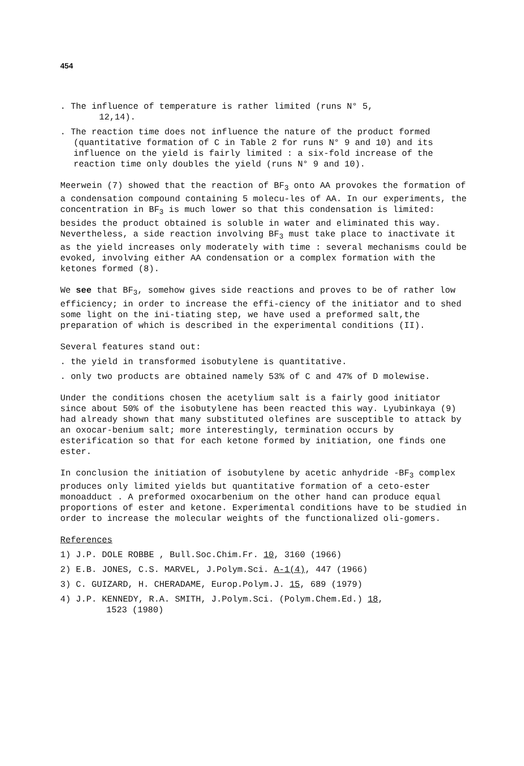454
. The influence of temperature is rather limited (runs N° 5,
12,14).
. The reaction time does not influence the nature of the product formed (quantitative formation of C in Table 2 for runs N° 9 and 10) and its influence on the yield is fairly limited : a six-fold increase of the reaction time only doubles the yield (runs N° 9 and 10).
Meerwein (7) showed that the reaction of BF<sub>3</sub> onto AA provokes the formation of a condensation compound containing 5 molecu-les of AA. In our experiments, the concentration in BF<sub>3</sub> is much lower so that this condensation is limited: besides the product obtained is soluble in water and eliminated this way. Nevertheless, a side reaction involving BF<sub>3</sub> must take place to inactivate it as the yield increases only moderately with time : several mechanisms could be evoked, involving either AA condensation or a complex formation with the ketones formed (8).
We see that BF<sub>3</sub>, somehow gives side reactions and proves to be of rather low efficiency; in order to increase the effi-ciency of the initiator and to shed some light on the ini-tiating step, we have used a preformed salt,the preparation of which is described in the experimental conditions (II).
Several features stand out:
. the yield in transformed isobutylene is quantitative.
. only two products are obtained namely 53% of C and 47% of D molewise.
Under the conditions chosen the acetylium salt is a fairly good initiator since about 50% of the isobutylene has been reacted this way. Lyubinkaya (9) had already shown that many substituted olefines are susceptible to attack by an oxocar-benium salt; more interestingly, termination occurs by esterification so that for each ketone formed by initiation, one finds one ester.
In conclusion the initiation of isobutylene by acetic anhydride -BF<sub>3</sub> complex produces only limited yields but quantitative formation of a ceto-ester monoadduct . A preformed oxocarbenium on the other hand can produce equal proportions of ester and ketone. Experimental conditions have to be studied in order to increase the molecular weights of the functionalized oli-gomers.
References
1) J.P. DOLE ROBBE , Bull.Soc.Chim.Fr. 10, 3160 (1966)
2) E.B. JONES, C.S. MARVEL, J.Polym.Sci. A-1(4), 447 (1966)
3) C. GUIZARD, H. CHERADAME, Europ.Polym.J. 15, 689 (1979)
4) J.P. KENNEDY, R.A. SMITH, J.Polym.Sci. (Polym.Chem.Ed.) 18,
1523 (1980)